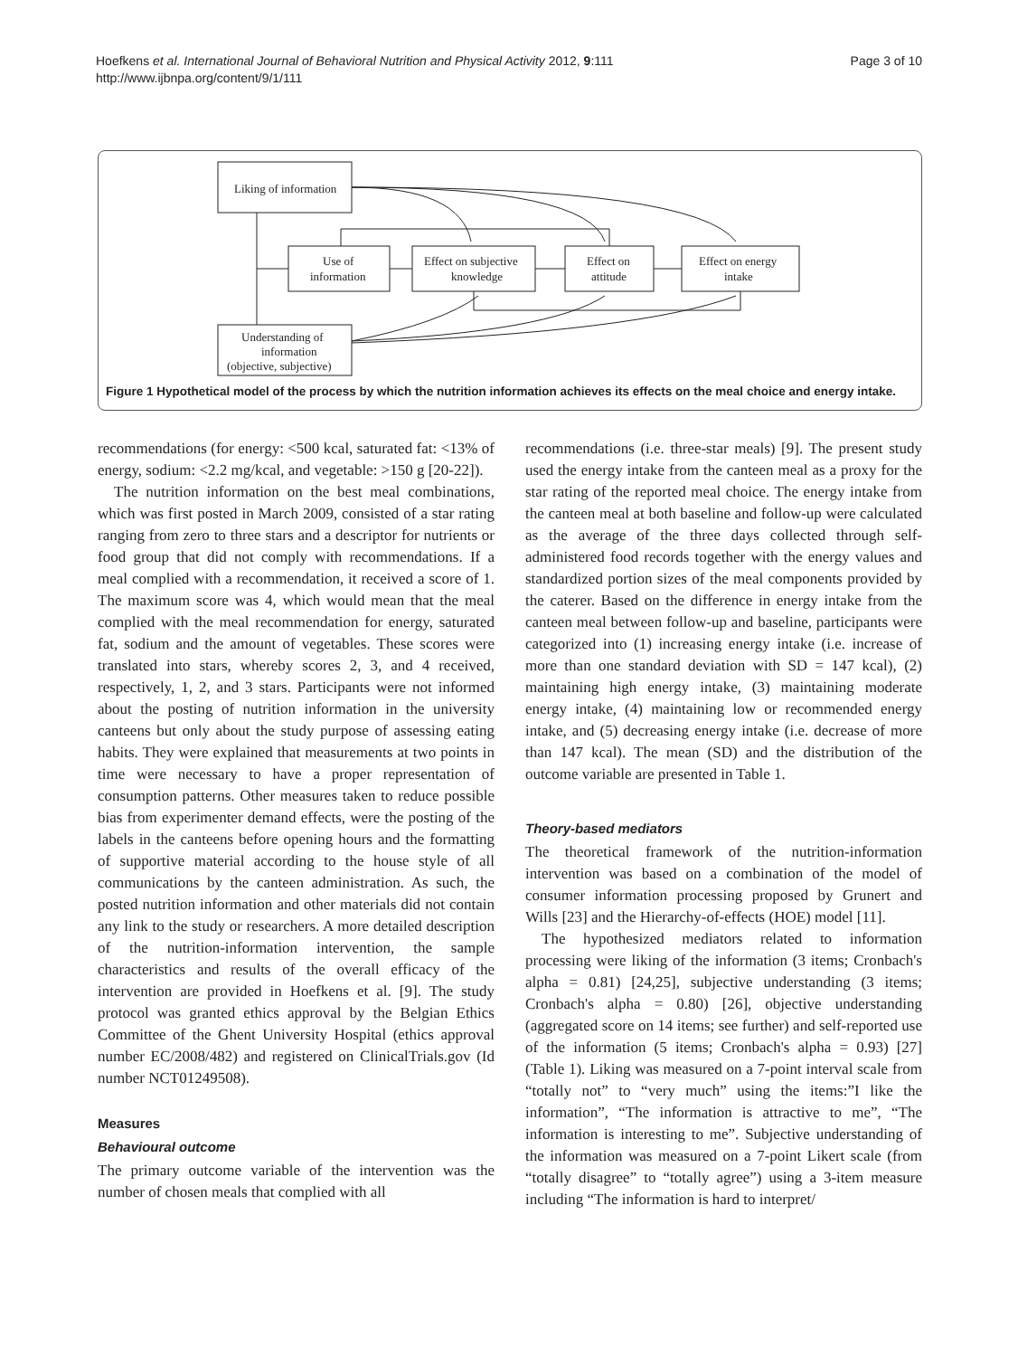Hoefkens et al. International Journal of Behavioral Nutrition and Physical Activity 2012, 9:111
http://www.ijbnpa.org/content/9/1/111
Page 3 of 10
Liking of information
Use of
information
Effect on subjective
knowledge
Effect on
attitude
Effect on energy
intake
Understanding of
information
(objective, subjective)
Figure 1 Hypothetical model of the process by which the nutrition information achieves its effects on the meal choice and energy intake.
recommendations (for energy: <500 kcal, saturated fat: <13% of energy, sodium: <2.2 mg/kcal, and vegetable: >150 g [20-22]).
The nutrition information on the best meal combinations, which was first posted in March 2009, consisted of a star rating ranging from zero to three stars and a descriptor for nutrients or food group that did not comply with recommendations. If a meal complied with a recommendation, it received a score of 1. The maximum score was 4, which would mean that the meal complied with the meal recommendation for energy, saturated fat, sodium and the amount of vegetables. These scores were translated into stars, whereby scores 2, 3, and 4 received, respectively, 1, 2, and 3 stars. Participants were not informed about the posting of nutrition information in the university canteens but only about the study purpose of assessing eating habits. They were explained that measurements at two points in time were necessary to have a proper representation of consumption patterns. Other measures taken to reduce possible bias from experimenter demand effects, were the posting of the labels in the canteens before opening hours and the formatting of supportive material according to the house style of all communications by the canteen administration. As such, the posted nutrition information and other materials did not contain any link to the study or researchers. A more detailed description of the nutrition-information intervention, the sample characteristics and results of the overall efficacy of the intervention are provided in Hoefkens et al. [9]. The study protocol was granted ethics approval by the Belgian Ethics Committee of the Ghent University Hospital (ethics approval number EC/2008/482) and registered on ClinicalTrials.gov (Id number NCT01249508).
Measures
Behavioural outcome
The primary outcome variable of the intervention was the number of chosen meals that complied with all
recommendations (i.e. three-star meals) [9]. The present study used the energy intake from the canteen meal as a proxy for the star rating of the reported meal choice. The energy intake from the canteen meal at both baseline and follow-up were calculated as the average of the three days collected through self-administered food records together with the energy values and standardized portion sizes of the meal components provided by the caterer. Based on the difference in energy intake from the canteen meal between follow-up and baseline, participants were categorized into (1) increasing energy intake (i.e. increase of more than one standard deviation with SD = 147 kcal), (2) maintaining high energy intake, (3) maintaining moderate energy intake, (4) maintaining low or recommended energy intake, and (5) decreasing energy intake (i.e. decrease of more than 147 kcal). The mean (SD) and the distribution of the outcome variable are presented in Table 1.
Theory-based mediators
The theoretical framework of the nutrition-information intervention was based on a combination of the model of consumer information processing proposed by Grunert and Wills [23] and the Hierarchy-of-effects (HOE) model [11].
The hypothesized mediators related to information processing were liking of the information (3 items; Cronbach's alpha = 0.81) [24,25], subjective understanding (3 items; Cronbach's alpha = 0.80) [26], objective understanding (aggregated score on 14 items; see further) and self-reported use of the information (5 items; Cronbach's alpha = 0.93) [27] (Table 1). Liking was measured on a 7-point interval scale from “totally not” to “very much” using the items:”I like the information”, “The information is attractive to me”, “The information is interesting to me”. Subjective understanding of the information was measured on a 7-point Likert scale (from “totally disagree” to “totally agree”) using a 3-item measure including “The information is hard to interpret/